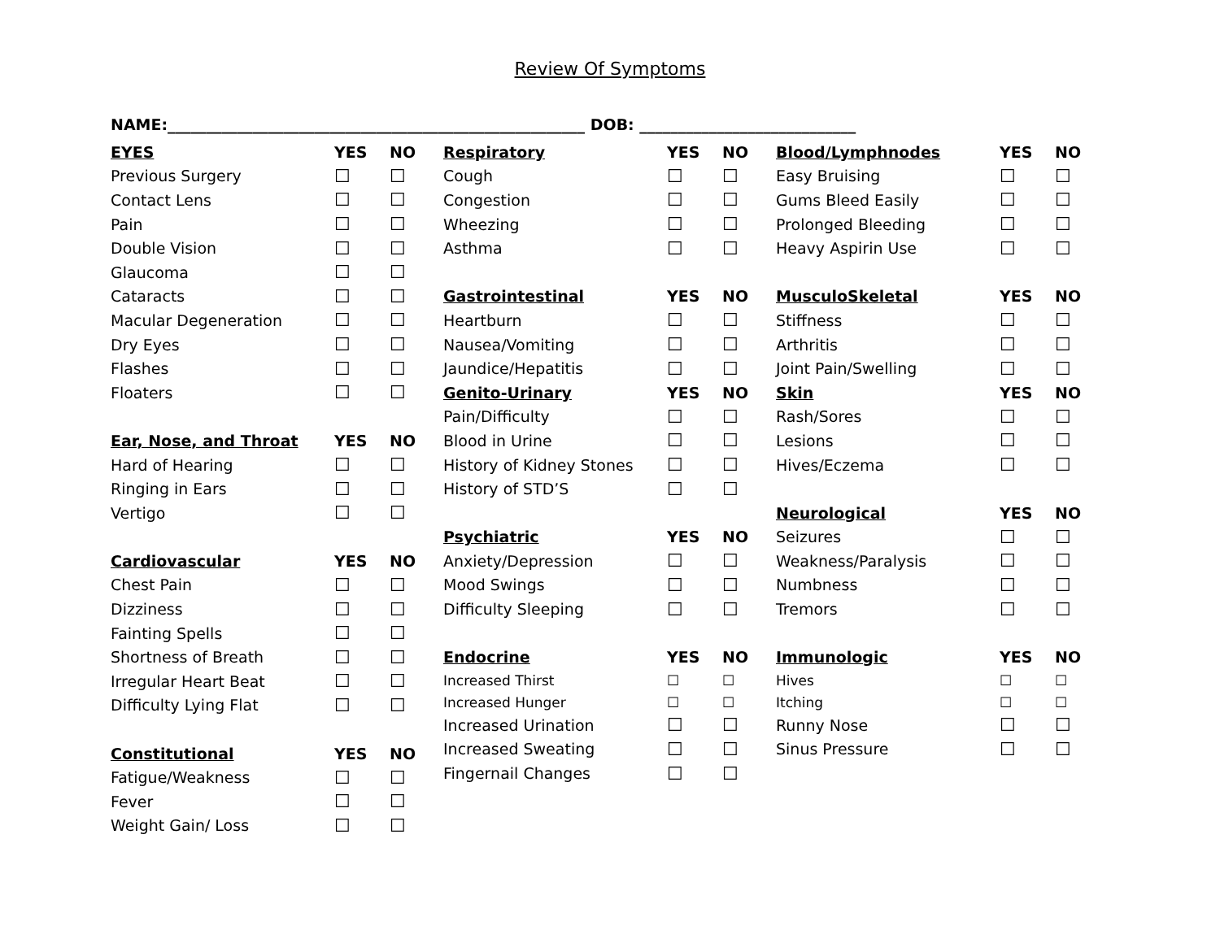Review Of Symptoms
NAME:______________________________________________________ DOB: ____________________________
| EYES | YES | NO |
| --- | --- | --- |
| Previous Surgery | ☐ | ☐ |
| Contact Lens | ☐ | ☐ |
| Pain | ☐ | ☐ |
| Double Vision | ☐ | ☐ |
| Glaucoma | ☐ | ☐ |
| Cataracts | ☐ | ☐ |
| Macular Degeneration | ☐ | ☐ |
| Dry Eyes | ☐ | ☐ |
| Flashes | ☐ | ☐ |
| Floaters | ☐ | ☐ |
| Ear, Nose, and Throat | YES | NO |
| Hard of Hearing | ☐ | ☐ |
| Ringing in Ears | ☐ | ☐ |
| Vertigo | ☐ | ☐ |
| Cardiovascular | YES | NO |
| Chest Pain | ☐ | ☐ |
| Dizziness | ☐ | ☐ |
| Fainting Spells | ☐ | ☐ |
| Shortness of Breath | ☐ | ☐ |
| Irregular Heart Beat | ☐ | ☐ |
| Difficulty Lying Flat | ☐ | ☐ |
| Constitutional | YES | NO |
| Fatigue/Weakness | ☐ | ☐ |
| Fever | ☐ | ☐ |
| Weight Gain/ Loss | ☐ | ☐ |
| Respiratory | YES | NO |
| --- | --- | --- |
| Cough | ☐ | ☐ |
| Congestion | ☐ | ☐ |
| Wheezing | ☐ | ☐ |
| Asthma | ☐ | ☐ |
| Gastrointestinal | YES | NO |
| Heartburn | ☐ | ☐ |
| Nausea/Vomiting | ☐ | ☐ |
| Jaundice/Hepatitis | ☐ | ☐ |
| Genito-Urinary | YES | NO |
| Pain/Difficulty | ☐ | ☐ |
| Blood in Urine | ☐ | ☐ |
| History of Kidney Stones | ☐ | ☐ |
| History of STD’S | ☐ | ☐ |
| Psychiatric | YES | NO |
| Anxiety/Depression | ☐ | ☐ |
| Mood Swings | ☐ | ☐ |
| Difficulty Sleeping | ☐ | ☐ |
| Endocrine | YES | NO |
| Increased Thirst | ☐ | ☐ |
| Increased Hunger | ☐ | ☐ |
| Increased Urination | ☐ | ☐ |
| Increased Sweating | ☐ | ☐ |
| Fingernail Changes | ☐ | ☐ |
| Blood/Lymphnodes | YES | NO |
| --- | --- | --- |
| Easy Bruising | ☐ | ☐ |
| Gums Bleed Easily | ☐ | ☐ |
| Prolonged Bleeding | ☐ | ☐ |
| Heavy Aspirin Use | ☐ | ☐ |
| MusculoSkeletal | YES | NO |
| Stiffness | ☐ | ☐ |
| Arthritis | ☐ | ☐ |
| Joint Pain/Swelling | ☐ | ☐ |
| Skin | YES | NO |
| Rash/Sores | ☐ | ☐ |
| Lesions | ☐ | ☐ |
| Hives/Eczema | ☐ | ☐ |
| Neurological | YES | NO |
| Seizures | ☐ | ☐ |
| Weakness/Paralysis | ☐ | ☐ |
| Numbness | ☐ | ☐ |
| Tremors | ☐ | ☐ |
| Immunologic | YES | NO |
| Hives | ☐ | ☐ |
| Itching | ☐ | ☐ |
| Runny Nose | ☐ | ☐ |
| Sinus Pressure | ☐ | ☐ |